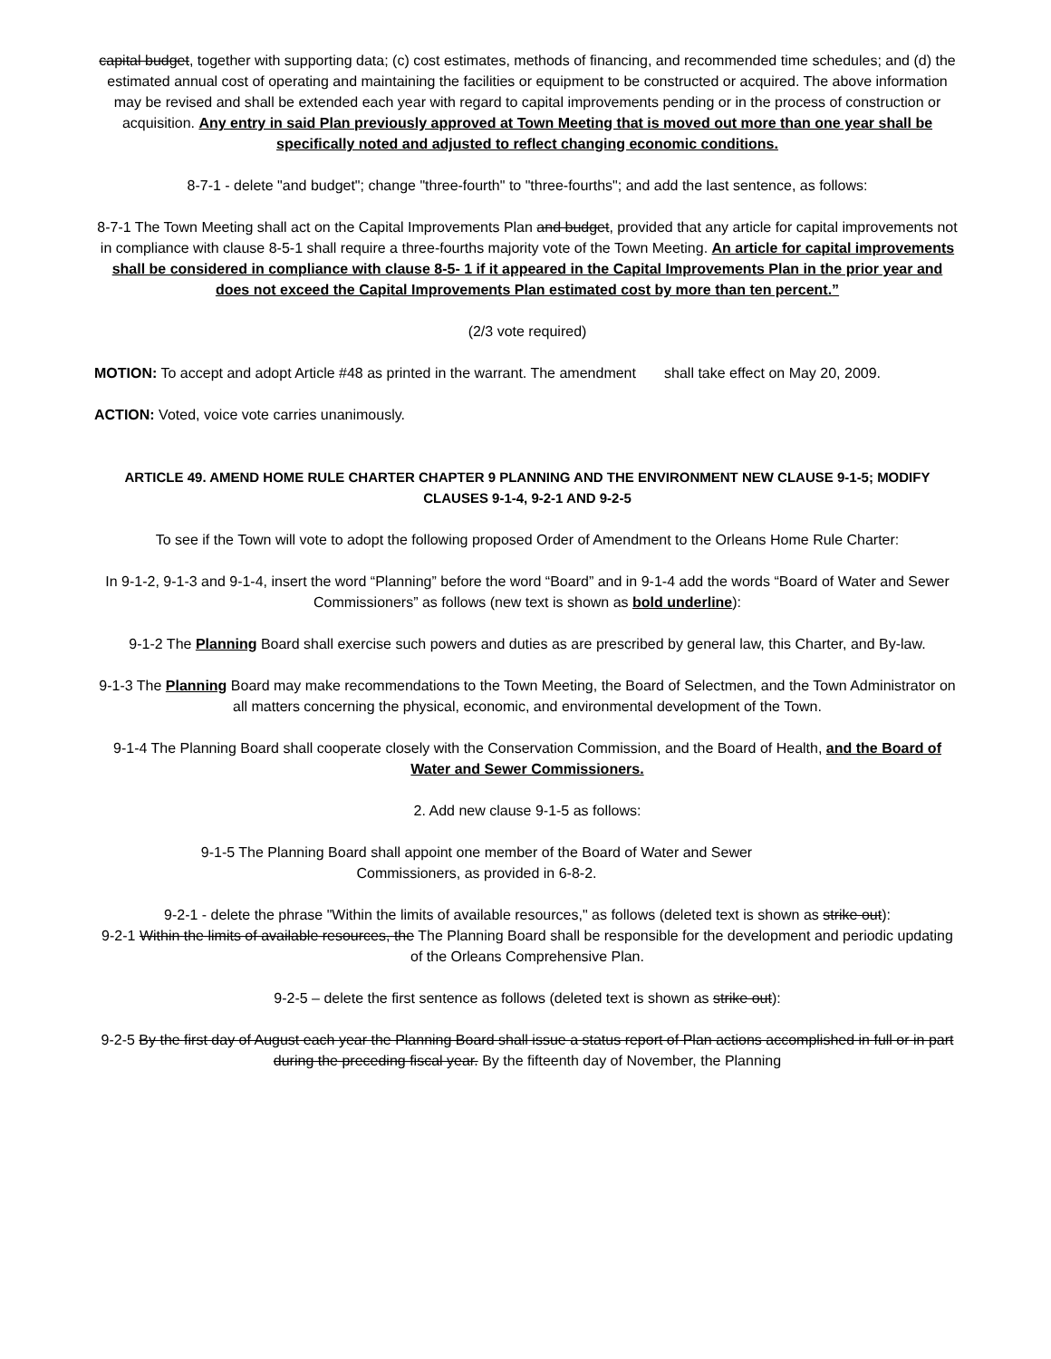capital budget, together with supporting data; (c) cost estimates, methods of financing, and recommended time schedules; and (d) the estimated annual cost of operating and maintaining the facilities or equipment to be constructed or acquired. The above information may be revised and shall be extended each year with regard to capital improvements pending or in the process of construction or acquisition. Any entry in said Plan previously approved at Town Meeting that is moved out more than one year shall be specifically noted and adjusted to reflect changing economic conditions.
8-7-1 - delete "and budget"; change "three-fourth" to "three-fourths"; and add the last sentence, as follows:
8-7-1 The Town Meeting shall act on the Capital Improvements Plan and budget, provided that any article for capital improvements not in compliance with clause 8-5-1 shall require a three-fourths majority vote of the Town Meeting. An article for capital improvements shall be considered in compliance with clause 8-5- 1 if it appeared in the Capital Improvements Plan in the prior year and does not exceed the Capital Improvements Plan estimated cost by more than ten percent.”
(2/3 vote required)
MOTION: To accept and adopt Article #48 as printed in the warrant. The amendment shall take effect on May 20, 2009.
ACTION: Voted, voice vote carries unanimously.
ARTICLE 49. AMEND HOME RULE CHARTER CHAPTER 9 PLANNING AND THE ENVIRONMENT NEW CLAUSE 9-1-5; MODIFY CLAUSES 9-1-4, 9-2-1 AND 9-2-5
To see if the Town will vote to adopt the following proposed Order of Amendment to the Orleans Home Rule Charter:
In 9-1-2, 9-1-3 and 9-1-4, insert the word “Planning” before the word “Board” and in 9-1-4 add the words “Board of Water and Sewer Commissioners” as follows (new text is shown as bold underline):
9-1-2 The Planning Board shall exercise such powers and duties as are prescribed by general law, this Charter, and By-law.
9-1-3 The Planning Board may make recommendations to the Town Meeting, the Board of Selectmen, and the Town Administrator on all matters concerning the physical, economic, and environmental development of the Town.
9-1-4 The Planning Board shall cooperate closely with the Conservation Commission, and the Board of Health, and the Board of Water and Sewer Commissioners.
2. Add new clause 9-1-5 as follows:
9-1-5 The Planning Board shall appoint one member of the Board of Water and Sewer Commissioners, as provided in 6-8-2.
9-2-1 - delete the phrase "Within the limits of available resources," as follows (deleted text is shown as strike out):
9-2-1 Within the limits of available resources, the The Planning Board shall be responsible for the development and periodic updating of the Orleans Comprehensive Plan.
9-2-5 – delete the first sentence as follows (deleted text is shown as strike out):
9-2-5 By the first day of August each year the Planning Board shall issue a status report of Plan actions accomplished in full or in part during the preceding fiscal year. By the fifteenth day of November, the Planning